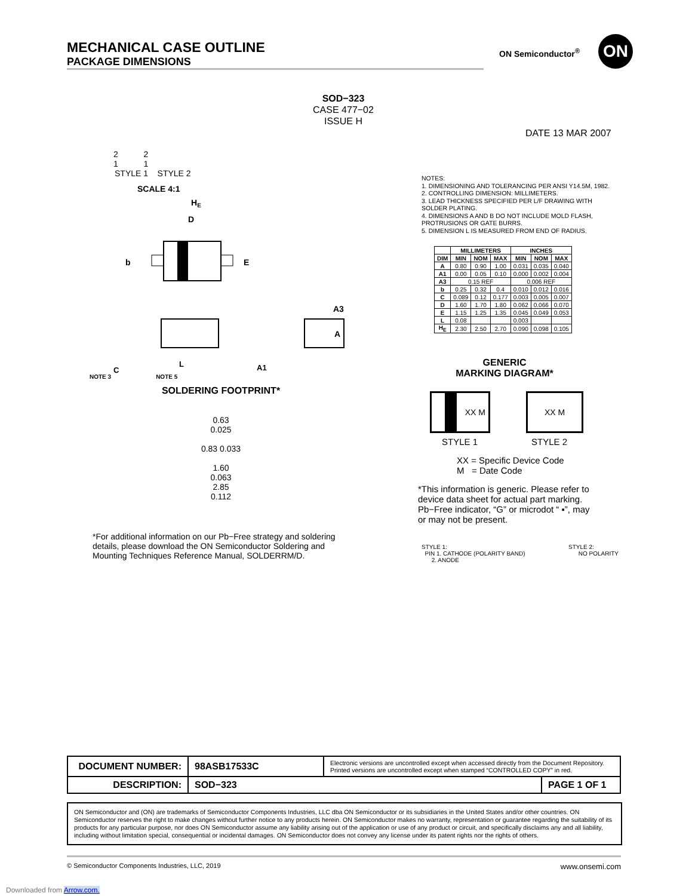MECHANICAL CASE OUTLINE
PACKAGE DIMENSIONS
ON Semiconductor<sup>®</sup> ON
SOD−323
CASE 477−02
ISSUE H
DATE 13 MAR 2007
2 2
1 1
STYLE 1 STYLE 2
SCALE 4:1
HE
D
b
E
A3
A
C
L
A1
NOTE 3 NOTE 5
NOTES:
1. DIMENSIONING AND TOLERANCING PER ANSI Y14.5M, 1982.
2. CONTROLLING DIMENSION: MILLIMETERS.
3. LEAD THICKNESS SPECIFIED PER L/F DRAWING WITH SOLDER PLATING.
4. DIMENSIONS A AND B DO NOT INCLUDE MOLD FLASH, PROTRUSIONS OR GATE BURRS.
5. DIMENSION L IS MEASURED FROM END OF RADIUS.
| | MILLIMETERS | | | INCHES | | |
| --- | --- | --- | --- | --- | --- | --- |
| DIM | MIN | NOM | MAX | MIN | NOM | MAX |
| A | 0.80 | 0.90 | 1.00 | 0.031 | 0.035 | 0.040 |
| A1 | 0.00 | 0.05 | 0.10 | 0.000 | 0.002 | 0.004 |
| A3 | 0.15 REF | | | 0.006 REF | | |
| b | 0.25 | 0.32 | 0.4 | 0.010 | 0.012 | 0.016 |
| C | 0.089 | 0.12 | 0.177 | 0.003 | 0.005 | 0.007 |
| D | 1.60 | 1.70 | 1.80 | 0.062 | 0.066 | 0.070 |
| E | 1.15 | 1.25 | 1.35 | 0.045 | 0.049 | 0.053 |
| L | 0.08 | | | 0.003 | | |
| H<sub>E</sub> | 2.30 | 2.50 | 2.70 | 0.090 | 0.098 | 0.105 |
GENERIC
MARKING DIAGRAM*
XX M XX M
STYLE 1 STYLE 2
XX = Specific Device Code
M = Date Code
*This information is generic. Please refer to device data sheet for actual part marking. Pb−Free indicator, “G” or microdot “ ▪”, may or may not be present.
SOLDERING FOOTPRINT*
0.63
0.025
0.83 0.033
1.60
0.063
2.85
0.112
*For additional information on our Pb−Free strategy and soldering details, please download the ON Semiconductor Soldering and Mounting Techniques Reference Manual, SOLDERRM/D.
STYLE 1:
PIN 1. CATHODE (POLARITY BAND)
2. ANODE
STYLE 2:
NO POLARITY
| DOCUMENT NUMBER: | 98ASB17533C | Electronic versions are uncontrolled except when accessed directly from the Document Repository. Printed versions are uncontrolled except when stamped “CONTROLLED COPY” in red. | |
| DESCRIPTION: | SOD−323 | | PAGE 1 OF 1 |
ON Semiconductor and (ON) are trademarks of Semiconductor Components Industries, LLC dba ON Semiconductor or its subsidiaries in the United States and/or other countries. ON Semiconductor reserves the right to make changes without further notice to any products herein. ON Semiconductor makes no warranty, representation or guarantee regarding the suitability of its products for any particular purpose, nor does ON Semiconductor assume any liability arising out of the application or use of any product or circuit, and specifically disclaims any and all liability, including without limitation special, consequential or incidental damages. ON Semiconductor does not convey any license under its patent rights nor the rights of others.
© Semiconductor Components Industries, LLC, 2019 www.onsemi.com
Downloaded from Arrow.com.